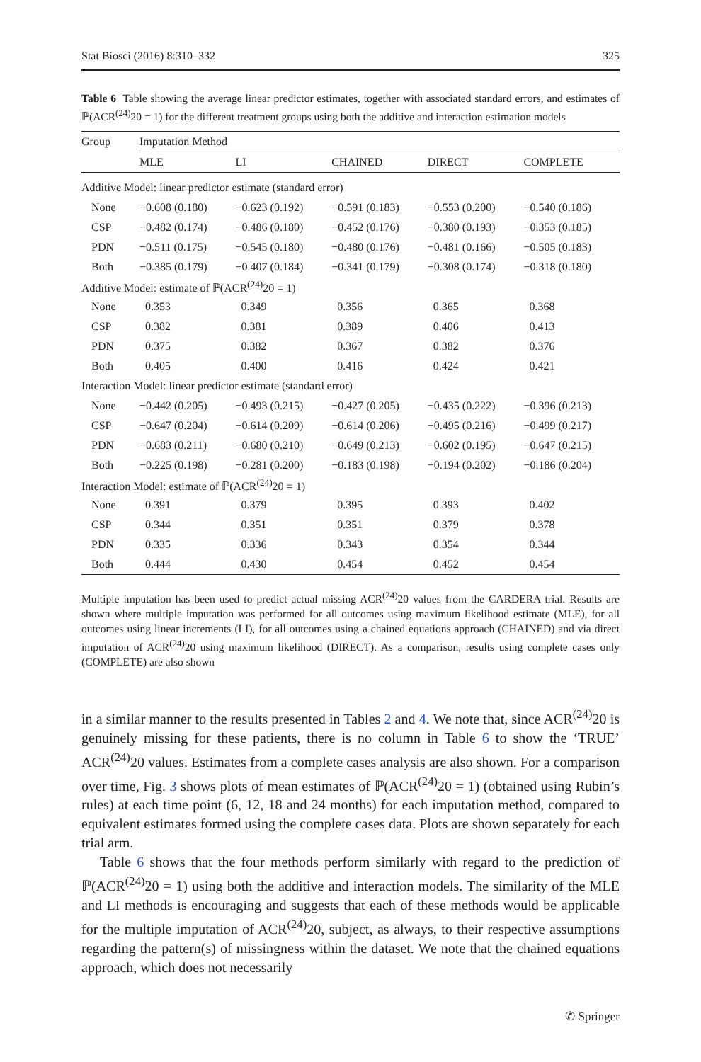Stat Biosci (2016) 8:310–332 325
Table 6 Table showing the average linear predictor estimates, together with associated standard errors, and estimates of ℙ(ACR<sup>(24)</sup>20 = 1) for the different treatment groups using both the additive and interaction estimation models
| Group | Imputation Method | | | | |
| --- | --- | --- | --- | --- | --- |
| | MLE | LI | CHAINED | DIRECT | COMPLETE |
| Additive Model: linear predictor estimate (standard error) | | | | | |
| None | −0.608 (0.180) | −0.623 (0.192) | −0.591 (0.183) | −0.553 (0.200) | −0.540 (0.186) |
| CSP | −0.482 (0.174) | −0.486 (0.180) | −0.452 (0.176) | −0.380 (0.193) | −0.353 (0.185) |
| PDN | −0.511 (0.175) | −0.545 (0.180) | −0.480 (0.176) | −0.481 (0.166) | −0.505 (0.183) |
| Both | −0.385 (0.179) | −0.407 (0.184) | −0.341 (0.179) | −0.308 (0.174) | −0.318 (0.180) |
| Additive Model: estimate of ℙ(ACR<sup>(24)</sup>20 = 1) | | | | | |
| None | 0.353 | 0.349 | 0.356 | 0.365 | 0.368 |
| CSP | 0.382 | 0.381 | 0.389 | 0.406 | 0.413 |
| PDN | 0.375 | 0.382 | 0.367 | 0.382 | 0.376 |
| Both | 0.405 | 0.400 | 0.416 | 0.424 | 0.421 |
| Interaction Model: linear predictor estimate (standard error) | | | | | |
| None | −0.442 (0.205) | −0.493 (0.215) | −0.427 (0.205) | −0.435 (0.222) | −0.396 (0.213) |
| CSP | −0.647 (0.204) | −0.614 (0.209) | −0.614 (0.206) | −0.495 (0.216) | −0.499 (0.217) |
| PDN | −0.683 (0.211) | −0.680 (0.210) | −0.649 (0.213) | −0.602 (0.195) | −0.647 (0.215) |
| Both | −0.225 (0.198) | −0.281 (0.200) | −0.183 (0.198) | −0.194 (0.202) | −0.186 (0.204) |
| Interaction Model: estimate of ℙ(ACR<sup>(24)</sup>20 = 1) | | | | | |
| None | 0.391 | 0.379 | 0.395 | 0.393 | 0.402 |
| CSP | 0.344 | 0.351 | 0.351 | 0.379 | 0.378 |
| PDN | 0.335 | 0.336 | 0.343 | 0.354 | 0.344 |
| Both | 0.444 | 0.430 | 0.454 | 0.452 | 0.454 |
Multiple imputation has been used to predict actual missing ACR<sup>(24)</sup>20 values from the CARDERA trial. Results are shown where multiple imputation was performed for all outcomes using maximum likelihood estimate (MLE), for all outcomes using linear increments (LI), for all outcomes using a chained equations approach (CHAINED) and via direct imputation of ACR<sup>(24)</sup>20 using maximum likelihood (DIRECT). As a comparison, results using complete cases only (COMPLETE) are also shown
in a similar manner to the results presented in Tables 2 and 4. We note that, since ACR<sup>(24)</sup>20 is genuinely missing for these patients, there is no column in Table 6 to show the ‘TRUE’ ACR<sup>(24)</sup>20 values. Estimates from a complete cases analysis are also shown. For a comparison over time, Fig. 3 shows plots of mean estimates of ℙ(ACR<sup>(24)</sup>20 = 1) (obtained using Rubin’s rules) at each time point (6, 12, 18 and 24 months) for each imputation method, compared to equivalent estimates formed using the complete cases data. Plots are shown separately for each trial arm.
Table 6 shows that the four methods perform similarly with regard to the prediction of ℙ(ACR<sup>(24)</sup>20 = 1) using both the additive and interaction models. The similarity of the MLE and LI methods is encouraging and suggests that each of these methods would be applicable for the multiple imputation of ACR<sup>(24)</sup>20, subject, as always, to their respective assumptions regarding the pattern(s) of missingness within the dataset. We note that the chained equations approach, which does not necessarily
✆ Springer